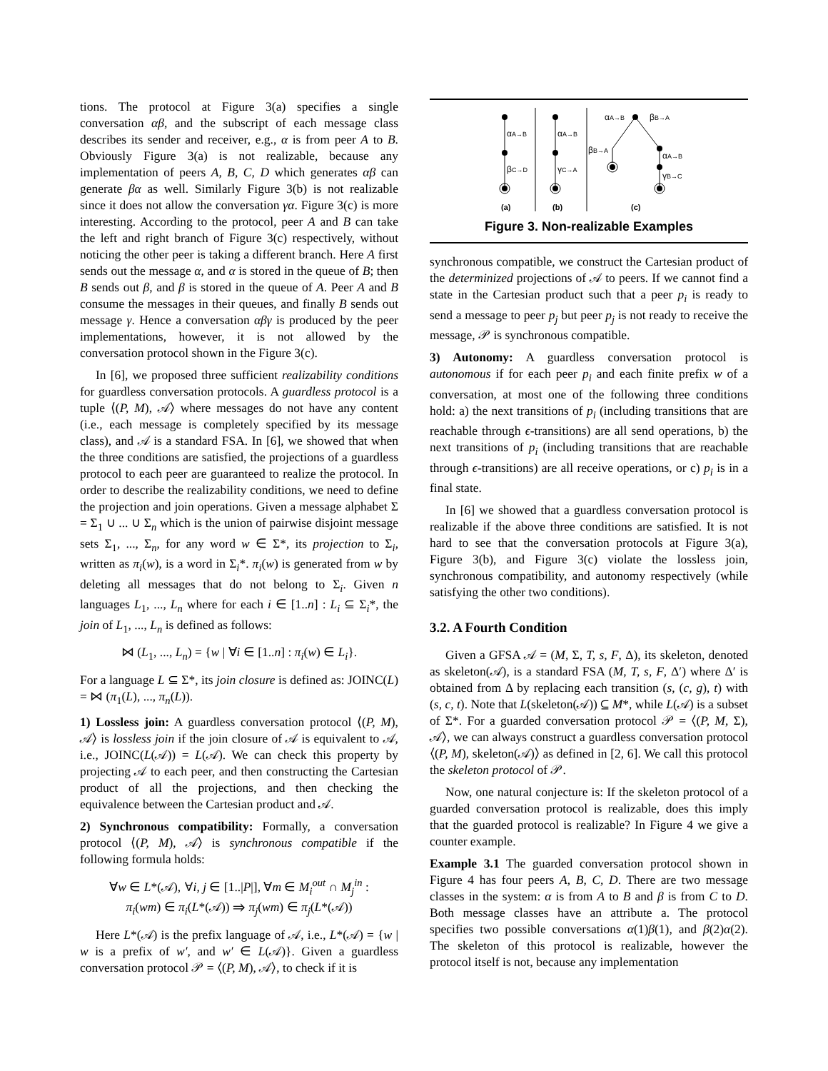tions. The protocol at Figure 3(a) specifies a single conversation αβ, and the subscript of each message class describes its sender and receiver, e.g., α is from peer A to B. Obviously Figure 3(a) is not realizable, because any implementation of peers A, B, C, D which generates αβ can generate βα as well. Similarly Figure 3(b) is not realizable since it does not allow the conversation γα. Figure 3(c) is more interesting. According to the protocol, peer A and B can take the left and right branch of Figure 3(c) respectively, without noticing the other peer is taking a different branch. Here A first sends out the message α, and α is stored in the queue of B; then B sends out β, and β is stored in the queue of A. Peer A and B consume the messages in their queues, and finally B sends out message γ. Hence a conversation αβγ is produced by the peer implementations, however, it is not allowed by the conversation protocol shown in the Figure 3(c).
In [6], we proposed three sufficient realizability conditions for guardless conversation protocols. A guardless protocol is a tuple ⟨(P, M), 𝒜⟩ where messages do not have any content (i.e., each message is completely specified by its message class), and 𝒜 is a standard FSA. In [6], we showed that when the three conditions are satisfied, the projections of a guardless protocol to each peer are guaranteed to realize the protocol. In order to describe the realizability conditions, we need to define the projection and join operations. Given a message alphabet Σ = Σ<sub>1</sub> ∪ ... ∪ Σ<sub>n</sub> which is the union of pairwise disjoint message sets Σ<sub>1</sub>, ..., Σ<sub>n</sub>, for any word w ∈ Σ*, its projection to Σ<sub>i</sub>, written as π<sub>i</sub>(w), is a word in Σ<sub>i</sub>*. π<sub>i</sub>(w) is generated from w by deleting all messages that do not belong to Σ<sub>i</sub>. Given n languages L<sub>1</sub>, ..., L<sub>n</sub> where for each i ∈ [1..n] : L<sub>i</sub> ⊆ Σ<sub>i</sub>*, the join of L<sub>1</sub>, ..., L<sub>n</sub> is defined as follows:
⋈ (L<sub>1</sub>, ..., L<sub>n</sub>) = {w | ∀i ∈ [1..n] : π<sub>i</sub>(w) ∈ L<sub>i</sub>}.
For a language L ⊆ Σ*, its join closure is defined as: JOINC(L) = ⋈ (π<sub>1</sub>(L), ..., π<sub>n</sub>(L)).
1) Lossless join: A guardless conversation protocol ⟨(P, M), 𝒜⟩ is lossless join if the join closure of 𝒜 is equivalent to 𝒜, i.e., JOINC(L(𝒜)) = L(𝒜). We can check this property by projecting 𝒜 to each peer, and then constructing the Cartesian product of all the projections, and then checking the equivalence between the Cartesian product and 𝒜.
2) Synchronous compatibility: Formally, a conversation protocol ⟨(P, M), 𝒜⟩ is synchronous compatible if the following formula holds:
∀w ∈ L*(𝒜), ∀i, j ∈ [1..|P|], ∀m ∈ M<sub>i</sub><sup>out</sup> ∩ M<sub>j</sub><sup>in</sup> :
π<sub>i</sub>(wm) ∈ π<sub>i</sub>(L*(𝒜)) ⇒ π<sub>j</sub>(wm) ∈ π<sub>j</sub>(L*(𝒜))
Here L*(𝒜) is the prefix language of 𝒜, i.e., L*(𝒜) = {w | w is a prefix of w′, and w′ ∈ L(𝒜)}. Given a guardless conversation protocol 𝒫 = ⟨(P, M), 𝒜⟩, to check if it is
αA→B
βC→D
αA→B
γC→A
αA→B
βB→A
βB→A
αA→B
γB→C
(a)
(b)
(c)
Figure 3. Non-realizable Examples
synchronous compatible, we construct the Cartesian product of the determinized projections of 𝒜 to peers. If we cannot find a state in the Cartesian product such that a peer p<sub>i</sub> is ready to send a message to peer p<sub>j</sub> but peer p<sub>j</sub> is not ready to receive the message, 𝒫 is synchronous compatible.
3) Autonomy: A guardless conversation protocol is autonomous if for each peer p<sub>i</sub> and each finite prefix w of a conversation, at most one of the following three conditions hold: a) the next transitions of p<sub>i</sub> (including transitions that are reachable through ϵ-transitions) are all send operations, b) the next transitions of p<sub>i</sub> (including transitions that are reachable through ϵ-transitions) are all receive operations, or c) p<sub>i</sub> is in a final state.
In [6] we showed that a guardless conversation protocol is realizable if the above three conditions are satisfied. It is not hard to see that the conversation protocols at Figure 3(a), Figure 3(b), and Figure 3(c) violate the lossless join, synchronous compatibility, and autonomy respectively (while satisfying the other two conditions).
3.2. A Fourth Condition
Given a GFSA 𝒜 = (M, Σ, T, s, F, Δ), its skeleton, denoted as skeleton(𝒜), is a standard FSA (M, T, s, F, Δ′) where Δ′ is obtained from Δ by replacing each transition (s, (c, g), t) with (s, c, t). Note that L(skeleton(𝒜)) ⊆ M*, while L(𝒜) is a subset of Σ*. For a guarded conversation protocol 𝒫 = ⟨(P, M, Σ), 𝒜⟩, we can always construct a guardless conversation protocol ⟨(P, M), skeleton(𝒜)⟩ as defined in [2, 6]. We call this protocol the skeleton protocol of 𝒫.
Now, one natural conjecture is: If the skeleton protocol of a guarded conversation protocol is realizable, does this imply that the guarded protocol is realizable? In Figure 4 we give a counter example.
Example 3.1 The guarded conversation protocol shown in Figure 4 has four peers A, B, C, D. There are two message classes in the system: α is from A to B and β is from C to D. Both message classes have an attribute a. The protocol specifies two possible conversations α(1)β(1), and β(2)α(2). The skeleton of this protocol is realizable, however the protocol itself is not, because any implementation